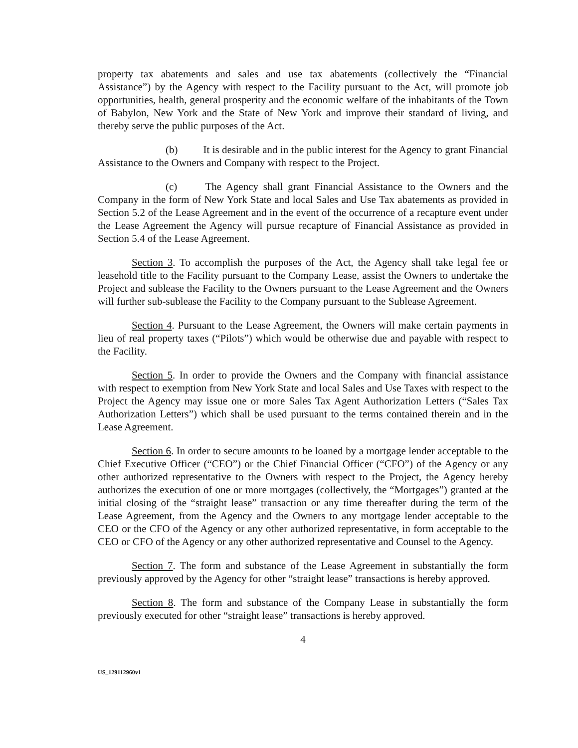property tax abatements and sales and use tax abatements (collectively the “Financial Assistance”) by the Agency with respect to the Facility pursuant to the Act, will promote job opportunities, health, general prosperity and the economic welfare of the inhabitants of the Town of Babylon, New York and the State of New York and improve their standard of living, and thereby serve the public purposes of the Act.
(b) It is desirable and in the public interest for the Agency to grant Financial Assistance to the Owners and Company with respect to the Project.
(c) The Agency shall grant Financial Assistance to the Owners and the Company in the form of New York State and local Sales and Use Tax abatements as provided in Section 5.2 of the Lease Agreement and in the event of the occurrence of a recapture event under the Lease Agreement the Agency will pursue recapture of Financial Assistance as provided in Section 5.4 of the Lease Agreement.
Section 3. To accomplish the purposes of the Act, the Agency shall take legal fee or leasehold title to the Facility pursuant to the Company Lease, assist the Owners to undertake the Project and sublease the Facility to the Owners pursuant to the Lease Agreement and the Owners will further sub-sublease the Facility to the Company pursuant to the Sublease Agreement.
Section 4. Pursuant to the Lease Agreement, the Owners will make certain payments in lieu of real property taxes (“Pilots”) which would be otherwise due and payable with respect to the Facility.
Section 5. In order to provide the Owners and the Company with financial assistance with respect to exemption from New York State and local Sales and Use Taxes with respect to the Project the Agency may issue one or more Sales Tax Agent Authorization Letters (“Sales Tax Authorization Letters”) which shall be used pursuant to the terms contained therein and in the Lease Agreement.
Section 6. In order to secure amounts to be loaned by a mortgage lender acceptable to the Chief Executive Officer (“CEO”) or the Chief Financial Officer (“CFO”) of the Agency or any other authorized representative to the Owners with respect to the Project, the Agency hereby authorizes the execution of one or more mortgages (collectively, the “Mortgages”) granted at the initial closing of the “straight lease” transaction or any time thereafter during the term of the Lease Agreement, from the Agency and the Owners to any mortgage lender acceptable to the CEO or the CFO of the Agency or any other authorized representative, in form acceptable to the CEO or CFO of the Agency or any other authorized representative and Counsel to the Agency.
Section 7. The form and substance of the Lease Agreement in substantially the form previously approved by the Agency for other “straight lease” transactions is hereby approved.
Section 8. The form and substance of the Company Lease in substantially the form previously executed for other “straight lease” transactions is hereby approved.
4
US_129112960v1